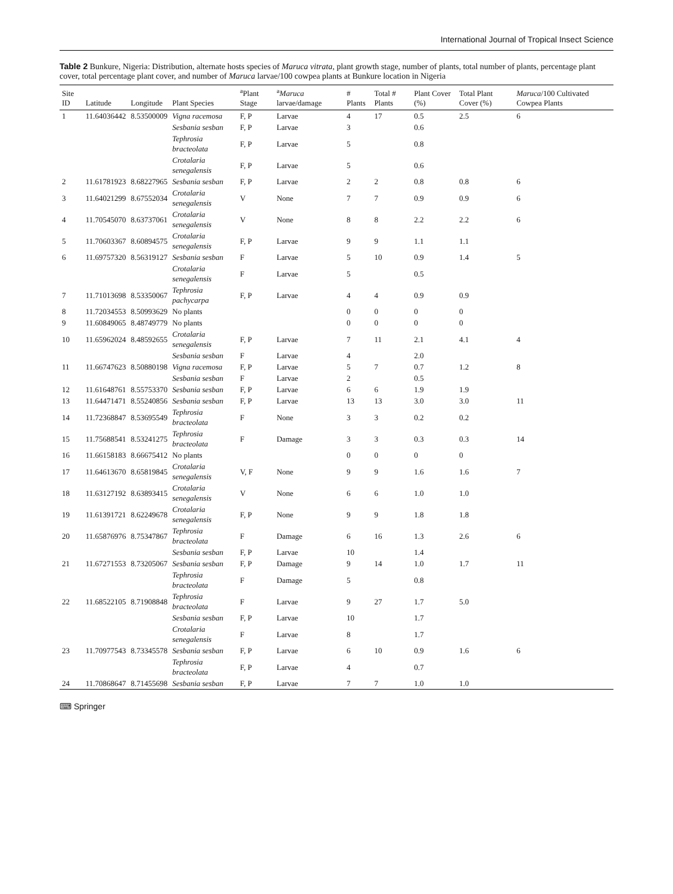International Journal of Tropical Insect Science
Table 2 Bunkure, Nigeria: Distribution, alternate hosts species of Maruca vitrata, plant growth stage, number of plants, total number of plants, percentage plant cover, total percentage plant cover, and number of Maruca larvae/100 cowpea plants at Bunkure location in Nigeria
| Site ID | Latitude | Longitude | Plant Species | <sup>a</sup> Plant Stage | <sup>a</sup> Maruca larvae/damage | # Plants | Total # Plants | Plant Cover (%) | Total Plant Cover (%) | Maruca /100 Cultivated Cowpea Plants |
| --- | --- | --- | --- | --- | --- | --- | --- | --- | --- | --- |
| 1 | 11.64036442 | 8.53500009 | Vigna racemosa | F, P | Larvae | 4 | 17 | 0.5 | 2.5 | 6 |
| | | | Sesbania sesban | F, P | Larvae | 3 | | 0.6 | | |
| | | | Tephrosia bracteolata | F, P | Larvae | 5 | | 0.8 | | |
| | | | Crotalaria senegalensis | F, P | Larvae | 5 | | 0.6 | | |
| 2 | 11.61781923 | 8.68227965 | Sesbania sesban | F, P | Larvae | 2 | 2 | 0.8 | 0.8 | 6 |
| 3 | 11.64021299 | 8.67552034 | Crotalaria senegalensis | V | None | 7 | 7 | 0.9 | 0.9 | 6 |
| 4 | 11.70545070 | 8.63737061 | Crotalaria senegalensis | V | None | 8 | 8 | 2.2 | 2.2 | 6 |
| 5 | 11.70603367 | 8.60894575 | Crotalaria senegalensis | F, P | Larvae | 9 | 9 | 1.1 | 1.1 | |
| 6 | 11.69757320 | 8.56319127 | Sesbania sesban | F | Larvae | 5 | 10 | 0.9 | 1.4 | 5 |
| | | | Crotalaria senegalensis | F | Larvae | 5 | | 0.5 | | |
| 7 | 11.71013698 | 8.53350067 | Tephrosia pachycarpa | F, P | Larvae | 4 | 4 | 0.9 | 0.9 | |
| 8 | 11.72034553 | 8.50993629 | No plants | | | 0 | 0 | 0 | 0 | |
| 9 | 11.60849065 | 8.48749779 | No plants | | | 0 | 0 | 0 | 0 | |
| 10 | 11.65962024 | 8.48592655 | Crotalaria senegalensis | F, P | Larvae | 7 | 11 | 2.1 | 4.1 | 4 |
| | | | Sesbania sesban | F | Larvae | 4 | | 2.0 | | |
| 11 | 11.66747623 | 8.50880198 | Vigna racemosa | F, P | Larvae | 5 | 7 | 0.7 | 1.2 | 8 |
| | | | Sesbania sesban | F | Larvae | 2 | | 0.5 | | |
| 12 | 11.61648761 | 8.55753370 | Sesbania sesban | F, P | Larvae | 6 | 6 | 1.9 | 1.9 | |
| 13 | 11.64471471 | 8.55240856 | Sesbania sesban | F, P | Larvae | 13 | 13 | 3.0 | 3.0 | 11 |
| 14 | 11.72368847 | 8.53695549 | Tephrosia bracteolata | F | None | 3 | 3 | 0.2 | 0.2 | |
| 15 | 11.75688541 | 8.53241275 | Tephrosia bracteolata | F | Damage | 3 | 3 | 0.3 | 0.3 | 14 |
| 16 | 11.66158183 | 8.66675412 | No plants | | | 0 | 0 | 0 | 0 | |
| 17 | 11.64613670 | 8.65819845 | Crotalaria senegalensis | V, F | None | 9 | 9 | 1.6 | 1.6 | 7 |
| 18 | 11.63127192 | 8.63893415 | Crotalaria senegalensis | V | None | 6 | 6 | 1.0 | 1.0 | |
| 19 | 11.61391721 | 8.62249678 | Crotalaria senegalensis | F, P | None | 9 | 9 | 1.8 | 1.8 | |
| 20 | 11.65876976 | 8.75347867 | Tephrosia bracteolata | F | Damage | 6 | 16 | 1.3 | 2.6 | 6 |
| | | | Sesbania sesban | F, P | Larvae | 10 | | 1.4 | | |
| 21 | 11.67271553 | 8.73205067 | Sesbania sesban | F, P | Damage | 9 | 14 | 1.0 | 1.7 | 11 |
| | | | Tephrosia bracteolata | F | Damage | 5 | | 0.8 | | |
| 22 | 11.68522105 | 8.71908848 | Tephrosia bracteolata | F | Larvae | 9 | 27 | 1.7 | 5.0 | |
| | | | Sesbania sesban | F, P | Larvae | 10 | | 1.7 | | |
| | | | Crotalaria senegalensis | F | Larvae | 8 | | 1.7 | | |
| 23 | 11.70977543 | 8.73345578 | Sesbania sesban | F, P | Larvae | 6 | 10 | 0.9 | 1.6 | 6 |
| | | | Tephrosia bracteolata | F, P | Larvae | 4 | | 0.7 | | |
| 24 | 11.70868647 | 8.71455698 | Sesbania sesban | F, P | Larvae | 7 | 7 | 1.0 | 1.0 | |
⌨ Springer